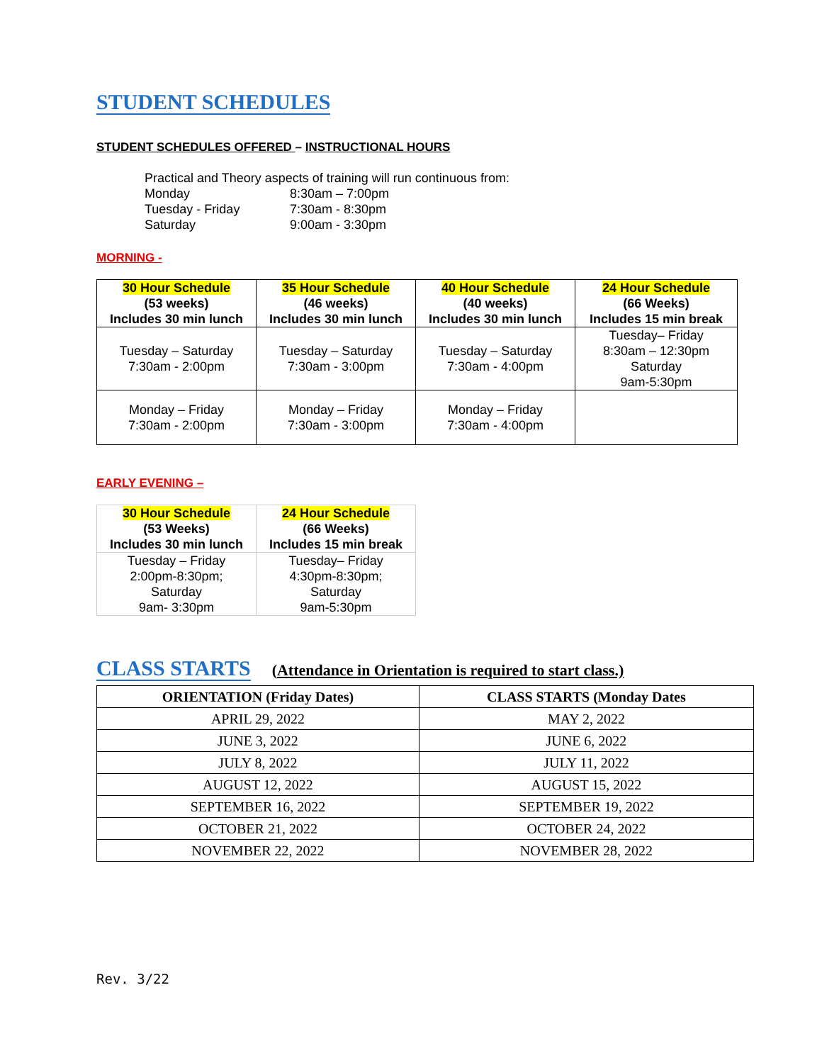STUDENT SCHEDULES
STUDENT SCHEDULES OFFERED – INSTRUCTIONAL HOURS
Practical and Theory aspects of training will run continuous from:
| Monday | 8:30am – 7:00pm |
| Tuesday - Friday | 7:30am - 8:30pm |
| Saturday | 9:00am - 3:30pm |
MORNING -
| 30 Hour Schedule (53 weeks) Includes 30 min lunch | 35 Hour Schedule (46 weeks) Includes 30 min lunch | 40 Hour Schedule (40 weeks) Includes 30 min lunch | 24 Hour Schedule (66 Weeks) Includes 15 min break |
| --- | --- | --- | --- |
| Tuesday – Saturday 7:30am - 2:00pm | Tuesday – Saturday 7:30am - 3:00pm | Tuesday – Saturday 7:30am - 4:00pm | Tuesday– Friday 8:30am – 12:30pm Saturday 9am-5:30pm |
| Monday – Friday 7:30am - 2:00pm | Monday – Friday 7:30am - 3:00pm | Monday – Friday 7:30am - 4:00pm | |
EARLY EVENING –
| 30 Hour Schedule (53 Weeks) Includes 30 min lunch | 24 Hour Schedule (66 Weeks) Includes 15 min break |
| --- | --- |
| Tuesday – Friday 2:00pm-8:30pm; Saturday 9am- 3:30pm | Tuesday– Friday 4:30pm-8:30pm; Saturday 9am-5:30pm |
CLASS STARTS
(Attendance in Orientation is required to start class.)
| ORIENTATION (Friday Dates) | CLASS STARTS (Monday Dates |
| --- | --- |
| APRIL 29, 2022 | MAY 2, 2022 |
| JUNE 3, 2022 | JUNE 6, 2022 |
| JULY 8, 2022 | JULY 11, 2022 |
| AUGUST 12, 2022 | AUGUST 15, 2022 |
| SEPTEMBER 16, 2022 | SEPTEMBER 19, 2022 |
| OCTOBER 21, 2022 | OCTOBER 24, 2022 |
| NOVEMBER 22, 2022 | NOVEMBER 28, 2022 |
Rev. 3/22